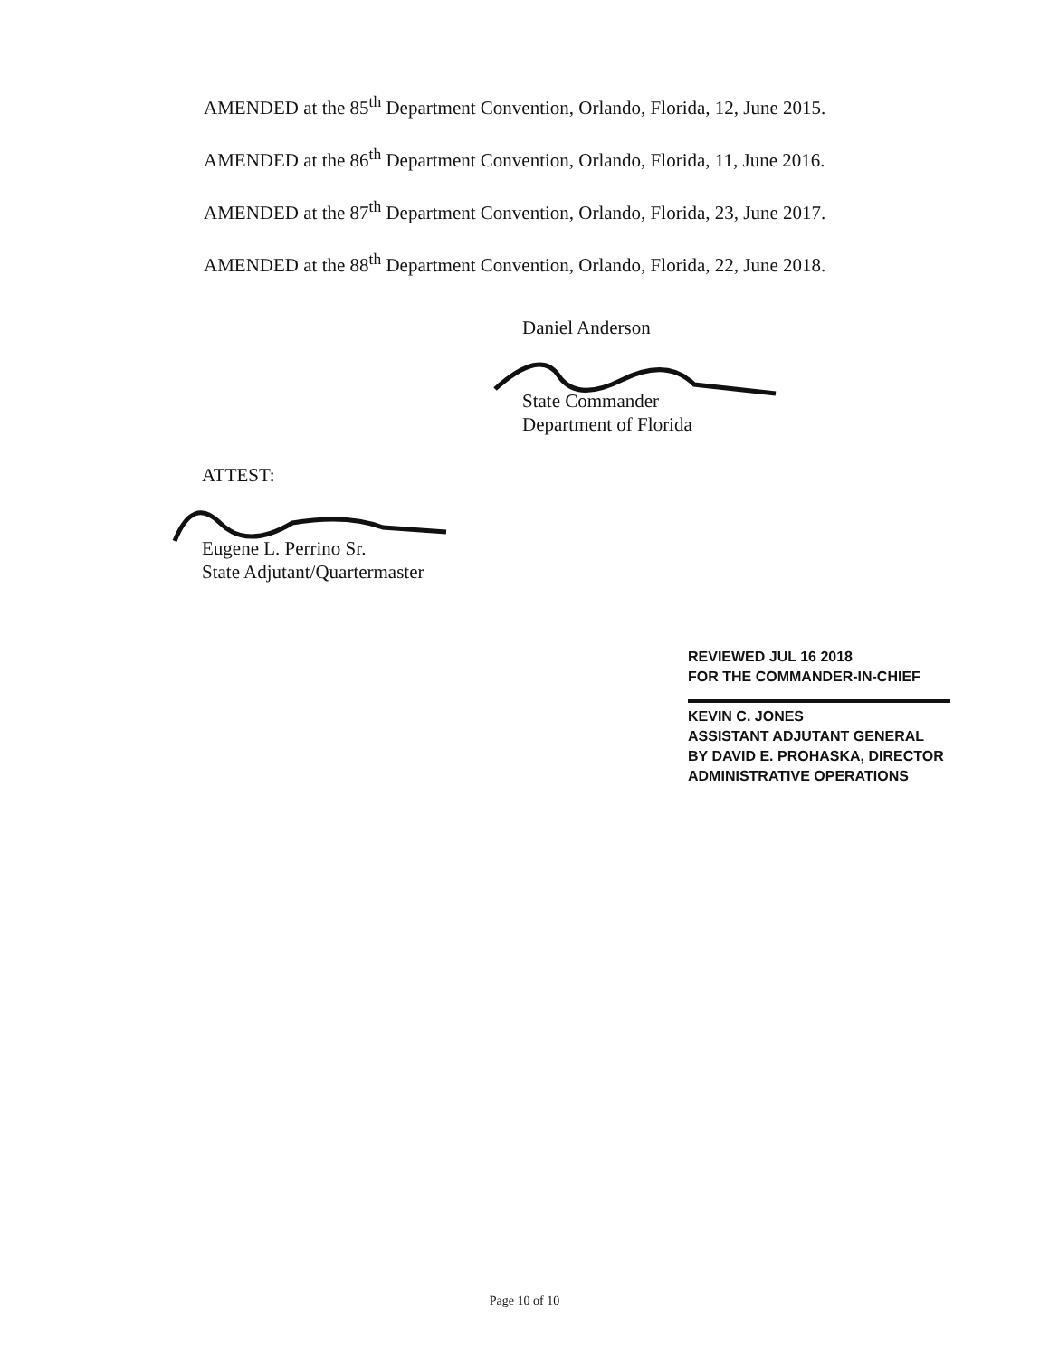AMENDED at the 85<sup>th</sup> Department Convention, Orlando, Florida, 12, June 2015.
AMENDED at the 86<sup>th</sup> Department Convention, Orlando, Florida, 11, June 2016.
AMENDED at the 87<sup>th</sup> Department Convention, Orlando, Florida, 23, June 2017.
AMENDED at the 88<sup>th</sup> Department Convention, Orlando, Florida, 22, June 2018.
Daniel Anderson
State Commander
Department of Florida
ATTEST:
Eugene L. Perrino Sr.
State Adjutant/Quartermaster
REVIEWED JUL 16 2018
FOR THE COMMANDER-IN-CHIEF
KEVIN C. JONES
ASSISTANT ADJUTANT GENERAL
BY DAVID E. PROHASKA, DIRECTOR
ADMINISTRATIVE OPERATIONS
Page 10 of 10